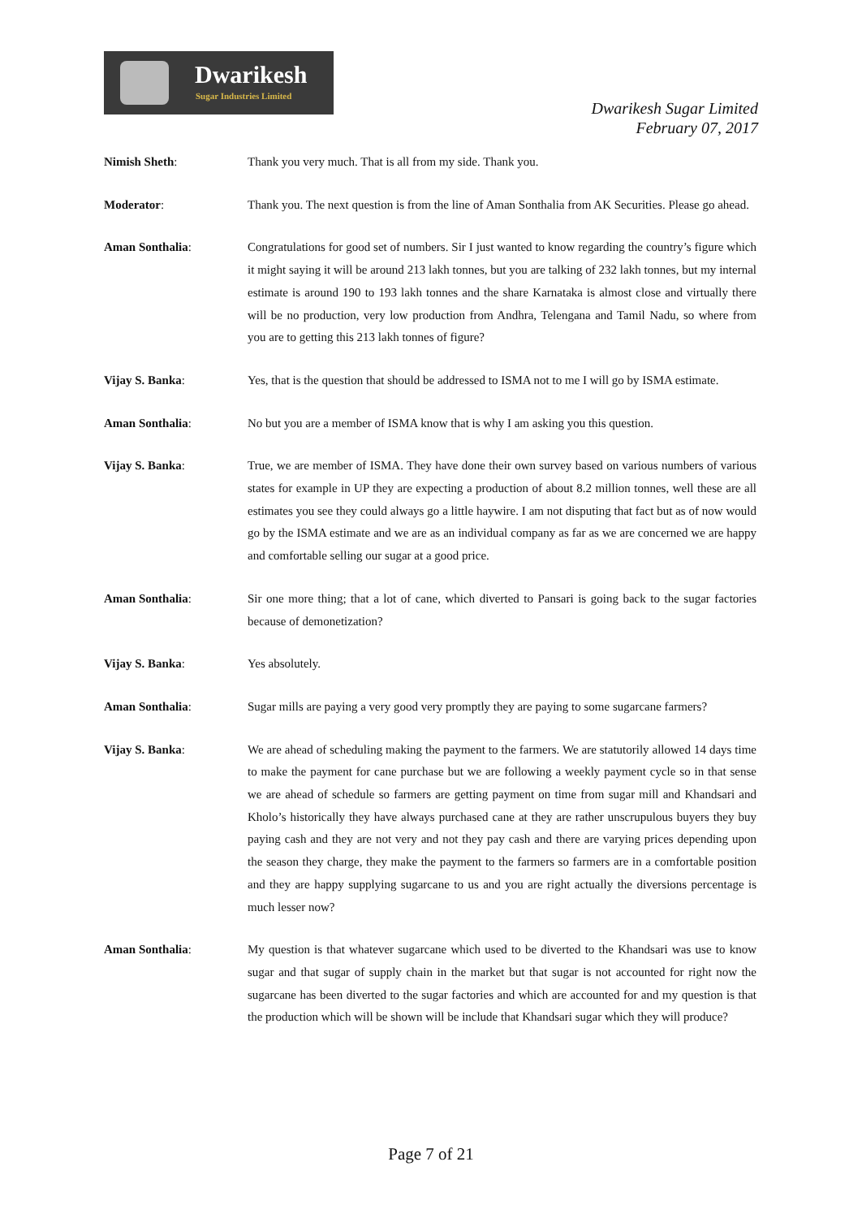Dwarikesh
Sugar Industries Limited
Dwarikesh Sugar Limited
February 07, 2017
Nimish Sheth: Thank you very much. That is all from my side. Thank you.
Moderator: Thank you. The next question is from the line of Aman Sonthalia from AK Securities. Please go ahead.
Aman Sonthalia: Congratulations for good set of numbers. Sir I just wanted to know regarding the country’s figure which it might saying it will be around 213 lakh tonnes, but you are talking of 232 lakh tonnes, but my internal estimate is around 190 to 193 lakh tonnes and the share Karnataka is almost close and virtually there will be no production, very low production from Andhra, Telengana and Tamil Nadu, so where from you are to getting this 213 lakh tonnes of figure?
Vijay S. Banka: Yes, that is the question that should be addressed to ISMA not to me I will go by ISMA estimate.
Aman Sonthalia: No but you are a member of ISMA know that is why I am asking you this question.
Vijay S. Banka: True, we are member of ISMA. They have done their own survey based on various numbers of various states for example in UP they are expecting a production of about 8.2 million tonnes, well these are all estimates you see they could always go a little haywire. I am not disputing that fact but as of now would go by the ISMA estimate and we are as an individual company as far as we are concerned we are happy and comfortable selling our sugar at a good price.
Aman Sonthalia: Sir one more thing; that a lot of cane, which diverted to Pansari is going back to the sugar factories because of demonetization?
Vijay S. Banka: Yes absolutely.
Aman Sonthalia: Sugar mills are paying a very good very promptly they are paying to some sugarcane farmers?
Vijay S. Banka: We are ahead of scheduling making the payment to the farmers. We are statutorily allowed 14 days time to make the payment for cane purchase but we are following a weekly payment cycle so in that sense we are ahead of schedule so farmers are getting payment on time from sugar mill and Khandsari and Kholo’s historically they have always purchased cane at they are rather unscrupulous buyers they buy paying cash and they are not very and not they pay cash and there are varying prices depending upon the season they charge, they make the payment to the farmers so farmers are in a comfortable position and they are happy supplying sugarcane to us and you are right actually the diversions percentage is much lesser now?
Aman Sonthalia: My question is that whatever sugarcane which used to be diverted to the Khandsari was use to know sugar and that sugar of supply chain in the market but that sugar is not accounted for right now the sugarcane has been diverted to the sugar factories and which are accounted for and my question is that the production which will be shown will be include that Khandsari sugar which they will produce?
Page 7 of 21